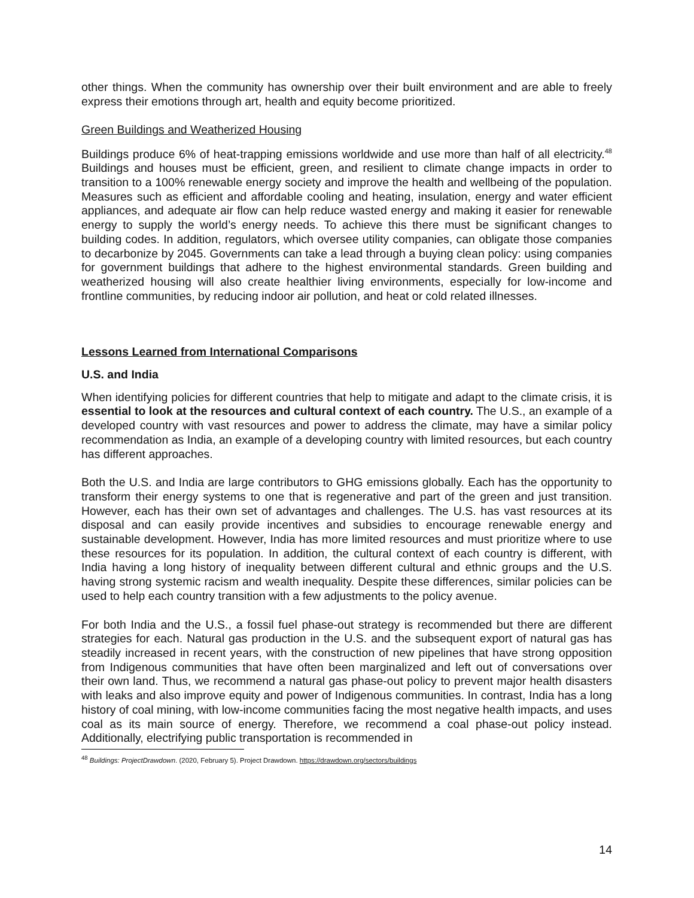other things. When the community has ownership over their built environment and are able to freely express their emotions through art, health and equity become prioritized.
Green Buildings and Weatherized Housing
Buildings produce 6% of heat-trapping emissions worldwide and use more than half of all electricity.<sup>48</sup> Buildings and houses must be efficient, green, and resilient to climate change impacts in order to transition to a 100% renewable energy society and improve the health and wellbeing of the population. Measures such as efficient and affordable cooling and heating, insulation, energy and water efficient appliances, and adequate air flow can help reduce wasted energy and making it easier for renewable energy to supply the world’s energy needs. To achieve this there must be significant changes to building codes. In addition, regulators, which oversee utility companies, can obligate those companies to decarbonize by 2045. Governments can take a lead through a buying clean policy: using companies for government buildings that adhere to the highest environmental standards. Green building and weatherized housing will also create healthier living environments, especially for low-income and frontline communities, by reducing indoor air pollution, and heat or cold related illnesses.
Lessons Learned from International Comparisons
U.S. and India
When identifying policies for different countries that help to mitigate and adapt to the climate crisis, it is essential to look at the resources and cultural context of each country. The U.S., an example of a developed country with vast resources and power to address the climate, may have a similar policy recommendation as India, an example of a developing country with limited resources, but each country has different approaches.
Both the U.S. and India are large contributors to GHG emissions globally. Each has the opportunity to transform their energy systems to one that is regenerative and part of the green and just transition. However, each has their own set of advantages and challenges. The U.S. has vast resources at its disposal and can easily provide incentives and subsidies to encourage renewable energy and sustainable development. However, India has more limited resources and must prioritize where to use these resources for its population. In addition, the cultural context of each country is different, with India having a long history of inequality between different cultural and ethnic groups and the U.S. having strong systemic racism and wealth inequality. Despite these differences, similar policies can be used to help each country transition with a few adjustments to the policy avenue.
For both India and the U.S., a fossil fuel phase-out strategy is recommended but there are different strategies for each. Natural gas production in the U.S. and the subsequent export of natural gas has steadily increased in recent years, with the construction of new pipelines that have strong opposition from Indigenous communities that have often been marginalized and left out of conversations over their own land. Thus, we recommend a natural gas phase-out policy to prevent major health disasters with leaks and also improve equity and power of Indigenous communities. In contrast, India has a long history of coal mining, with low-income communities facing the most negative health impacts, and uses coal as its main source of energy. Therefore, we recommend a coal phase-out policy instead. Additionally, electrifying public transportation is recommended in
<sup>48</sup> Buildings: ProjectDrawdown. (2020, February 5). Project Drawdown. https://drawdown.org/sectors/buildings
14